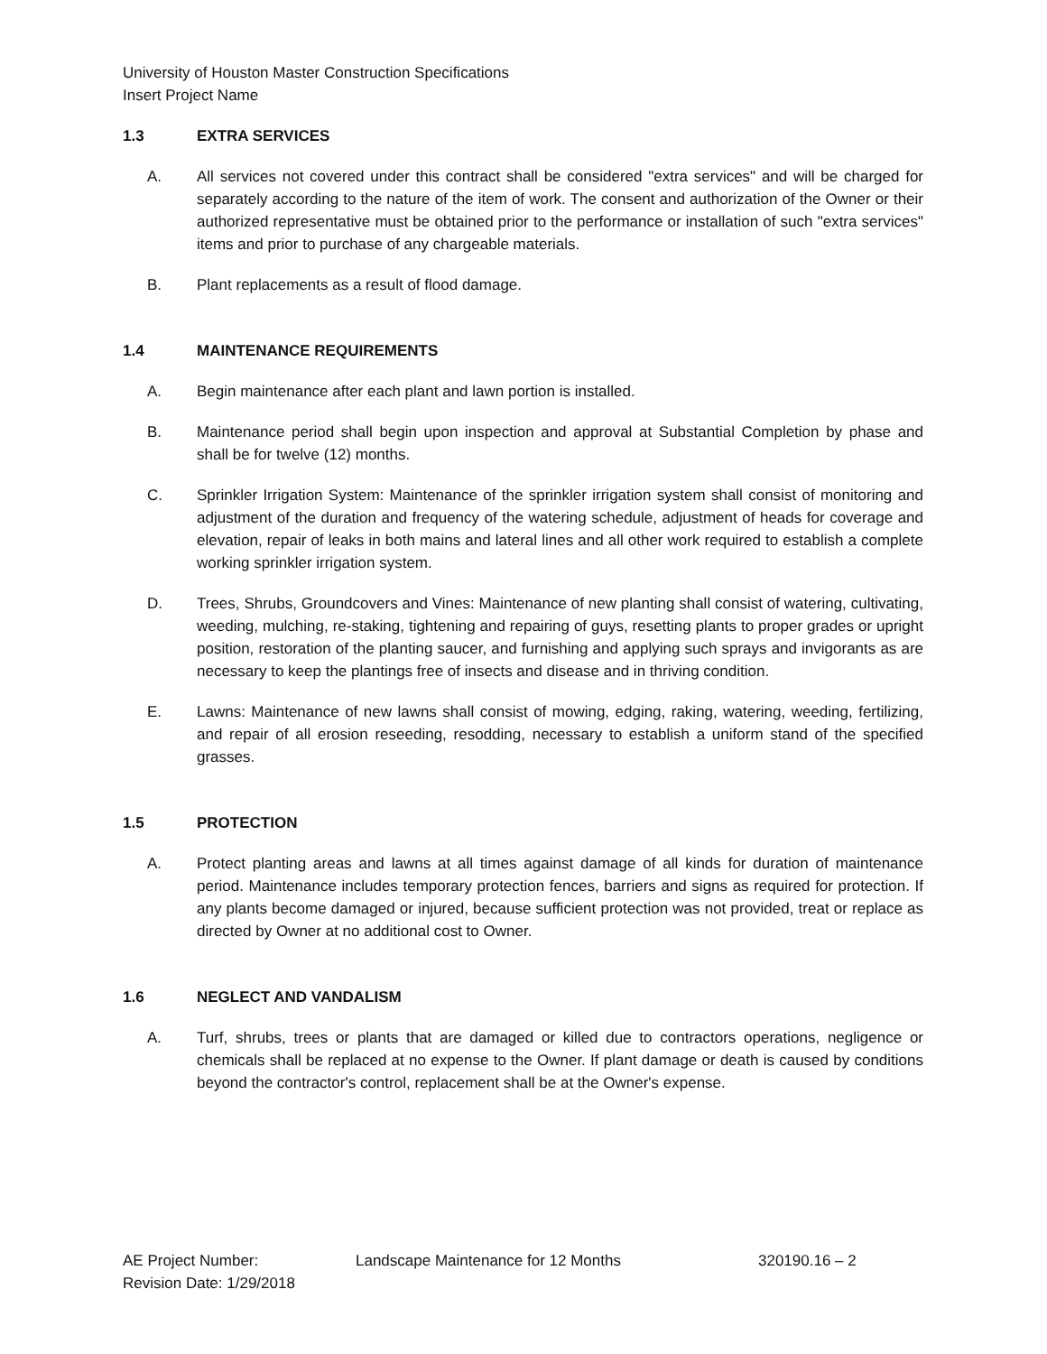University of Houston Master Construction Specifications
Insert Project Name
1.3 EXTRA SERVICES
A. All services not covered under this contract shall be considered "extra services" and will be charged for separately according to the nature of the item of work. The consent and authorization of the Owner or their authorized representative must be obtained prior to the performance or installation of such "extra services" items and prior to purchase of any chargeable materials.
B. Plant replacements as a result of flood damage.
1.4 MAINTENANCE REQUIREMENTS
A. Begin maintenance after each plant and lawn portion is installed.
B. Maintenance period shall begin upon inspection and approval at Substantial Completion by phase and shall be for twelve (12) months.
C. Sprinkler Irrigation System: Maintenance of the sprinkler irrigation system shall consist of monitoring and adjustment of the duration and frequency of the watering schedule, adjustment of heads for coverage and elevation, repair of leaks in both mains and lateral lines and all other work required to establish a complete working sprinkler irrigation system.
D. Trees, Shrubs, Groundcovers and Vines: Maintenance of new planting shall consist of watering, cultivating, weeding, mulching, re-staking, tightening and repairing of guys, resetting plants to proper grades or upright position, restoration of the planting saucer, and furnishing and applying such sprays and invigorants as are necessary to keep the plantings free of insects and disease and in thriving condition.
E. Lawns: Maintenance of new lawns shall consist of mowing, edging, raking, watering, weeding, fertilizing, and repair of all erosion reseeding, resodding, necessary to establish a uniform stand of the specified grasses.
1.5 PROTECTION
A. Protect planting areas and lawns at all times against damage of all kinds for duration of maintenance period. Maintenance includes temporary protection fences, barriers and signs as required for protection. If any plants become damaged or injured, because sufficient protection was not provided, treat or replace as directed by Owner at no additional cost to Owner.
1.6 NEGLECT AND VANDALISM
A. Turf, shrubs, trees or plants that are damaged or killed due to contractors operations, negligence or chemicals shall be replaced at no expense to the Owner. If plant damage or death is caused by conditions beyond the contractor's control, replacement shall be at the Owner's expense.
AE Project Number: Landscape Maintenance for 12 Months 320190.16 – 2
Revision Date: 1/29/2018